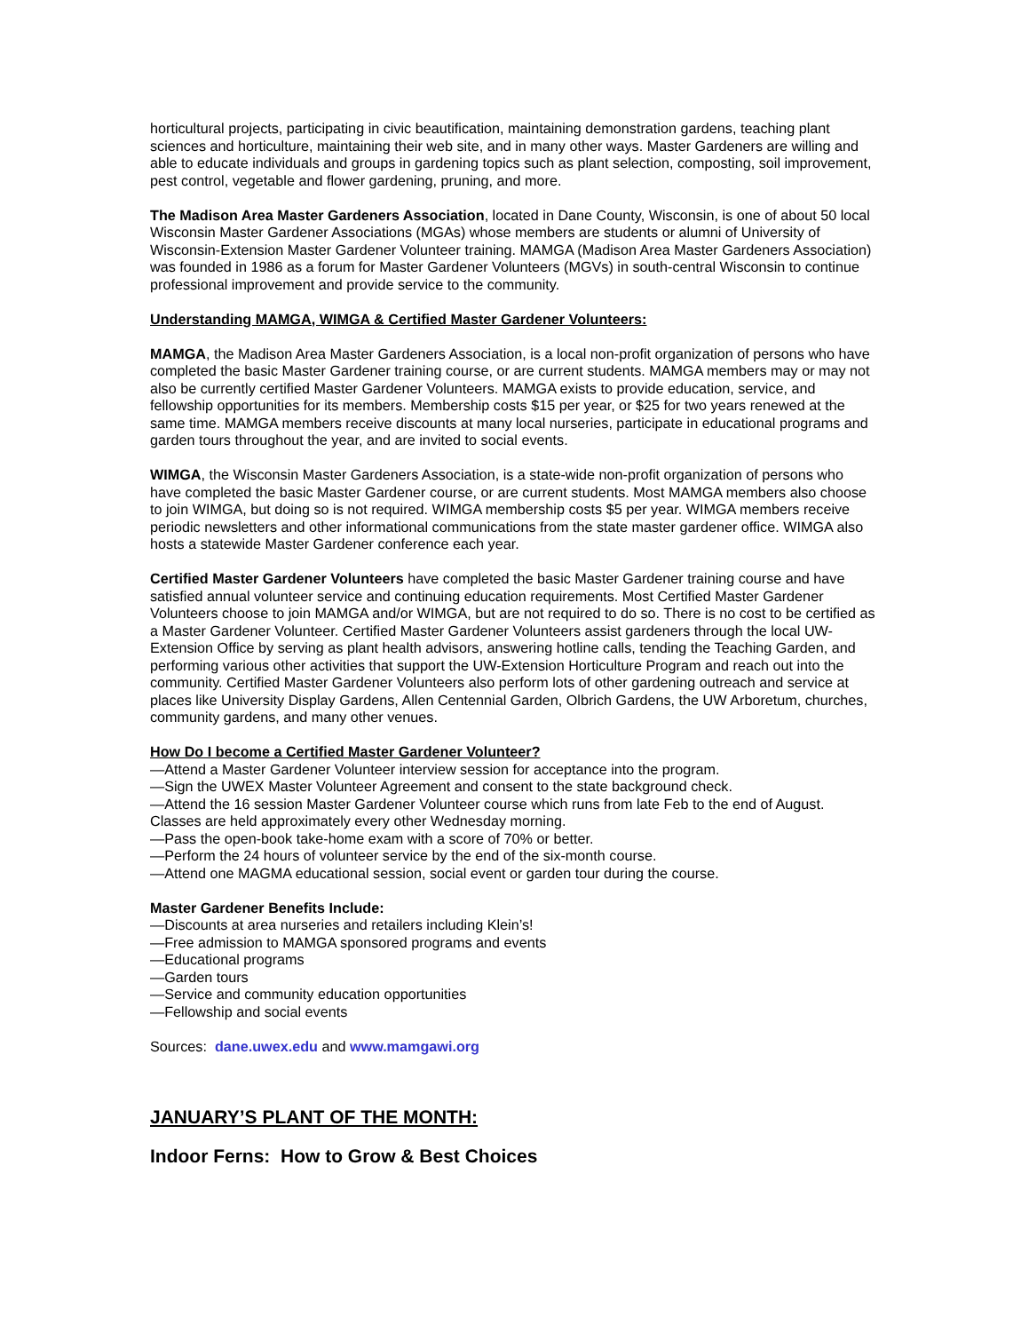horticultural projects, participating in civic beautification, maintaining demonstration gardens, teaching plant sciences and horticulture, maintaining their web site, and in many other ways. Master Gardeners are willing and able to educate individuals and groups in gardening topics such as plant selection, composting, soil improvement, pest control, vegetable and flower gardening, pruning, and more.
The Madison Area Master Gardeners Association, located in Dane County, Wisconsin, is one of about 50 local Wisconsin Master Gardener Associations (MGAs) whose members are students or alumni of University of Wisconsin-Extension Master Gardener Volunteer training. MAMGA (Madison Area Master Gardeners Association) was founded in 1986 as a forum for Master Gardener Volunteers (MGVs) in south-central Wisconsin to continue professional improvement and provide service to the community.
Understanding MAMGA, WIMGA & Certified Master Gardener Volunteers:
MAMGA, the Madison Area Master Gardeners Association, is a local non-profit organization of persons who have completed the basic Master Gardener training course, or are current students. MAMGA members may or may not also be currently certified Master Gardener Volunteers. MAMGA exists to provide education, service, and fellowship opportunities for its members. Membership costs $15 per year, or $25 for two years renewed at the same time. MAMGA members receive discounts at many local nurseries, participate in educational programs and garden tours throughout the year, and are invited to social events.
WIMGA, the Wisconsin Master Gardeners Association, is a state-wide non-profit organization of persons who have completed the basic Master Gardener course, or are current students. Most MAMGA members also choose to join WIMGA, but doing so is not required. WIMGA membership costs $5 per year. WIMGA members receive periodic newsletters and other informational communications from the state master gardener office. WIMGA also hosts a statewide Master Gardener conference each year.
Certified Master Gardener Volunteers have completed the basic Master Gardener training course and have satisfied annual volunteer service and continuing education requirements. Most Certified Master Gardener Volunteers choose to join MAMGA and/or WIMGA, but are not required to do so. There is no cost to be certified as a Master Gardener Volunteer. Certified Master Gardener Volunteers assist gardeners through the local UW-Extension Office by serving as plant health advisors, answering hotline calls, tending the Teaching Garden, and performing various other activities that support the UW-Extension Horticulture Program and reach out into the community. Certified Master Gardener Volunteers also perform lots of other gardening outreach and service at places like University Display Gardens, Allen Centennial Garden, Olbrich Gardens, the UW Arboretum, churches, community gardens, and many other venues.
How Do I become a Certified Master Gardener Volunteer?
—Attend a Master Gardener Volunteer interview session for acceptance into the program.
—Sign the UWEX Master Volunteer Agreement and consent to the state background check.
—Attend the 16 session Master Gardener Volunteer course which runs from late Feb to the end of August. Classes are held approximately every other Wednesday morning.
—Pass the open-book take-home exam with a score of 70% or better.
—Perform the 24 hours of volunteer service by the end of the six-month course.
—Attend one MAGMA educational session, social event or garden tour during the course.
Master Gardener Benefits Include:
—Discounts at area nurseries and retailers including Klein’s!
—Free admission to MAMGA sponsored programs and events
—Educational programs
—Garden tours
—Service and community education opportunities
—Fellowship and social events
Sources: dane.uwex.edu and www.mamgawi.org
JANUARY’S PLANT OF THE MONTH:
Indoor Ferns: How to Grow & Best Choices